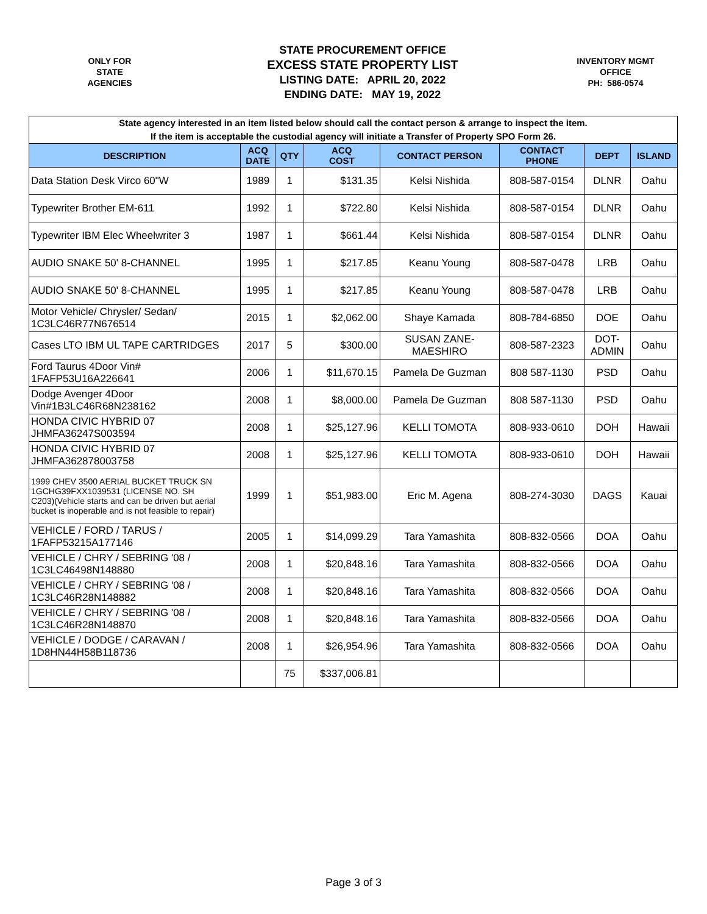ONLY FOR
STATE
AGENCIES
STATE PROCUREMENT OFFICE
EXCESS STATE PROPERTY LIST
LISTING DATE: APRIL 20, 2022
ENDING DATE: MAY 19, 2022
INVENTORY MGMT
OFFICE
PH: 586-0574
| State agency interested in an item listed below should call the contact person & arrange to inspect the item. If the item is acceptable the custodial agency will initiate a Transfer of Property SPO Form 26. | | | | | | | |
| DESCRIPTION | ACQ DATE | QTY | ACQ COST | CONTACT PERSON | CONTACT PHONE | DEPT | ISLAND |
| Data Station Desk Virco 60"W | 1989 | 1 | $131.35 | Kelsi Nishida | 808-587-0154 | DLNR | Oahu |
| Typewriter Brother EM-611 | 1992 | 1 | $722.80 | Kelsi Nishida | 808-587-0154 | DLNR | Oahu |
| Typewriter IBM Elec Wheelwriter 3 | 1987 | 1 | $661.44 | Kelsi Nishida | 808-587-0154 | DLNR | Oahu |
| AUDIO SNAKE 50' 8-CHANNEL | 1995 | 1 | $217.85 | Keanu Young | 808-587-0478 | LRB | Oahu |
| AUDIO SNAKE 50' 8-CHANNEL | 1995 | 1 | $217.85 | Keanu Young | 808-587-0478 | LRB | Oahu |
| Motor Vehicle/ Chrysler/ Sedan/ 1C3LC46R77N676514 | 2015 | 1 | $2,062.00 | Shaye Kamada | 808-784-6850 | DOE | Oahu |
| Cases LTO IBM UL TAPE CARTRIDGES | 2017 | 5 | $300.00 | SUSAN ZANE- MAESHIRO | 808-587-2323 | DOT- ADMIN | Oahu |
| Ford Taurus 4Door Vin# 1FAFP53U16A226641 | 2006 | 1 | $11,670.15 | Pamela De Guzman | 808 587-1130 | PSD | Oahu |
| Dodge Avenger 4Door Vin#1B3LC46R68N238162 | 2008 | 1 | $8,000.00 | Pamela De Guzman | 808 587-1130 | PSD | Oahu |
| HONDA CIVIC HYBRID 07 JHMFA36247S003594 | 2008 | 1 | $25,127.96 | KELLI TOMOTA | 808-933-0610 | DOH | Hawaii |
| HONDA CIVIC HYBRID 07 JHMFA362878003758 | 2008 | 1 | $25,127.96 | KELLI TOMOTA | 808-933-0610 | DOH | Hawaii |
| 1999 CHEV 3500 AERIAL BUCKET TRUCK SN 1GCHG39FXX1039531 (LICENSE NO. SH C203)(Vehicle starts and can be driven but aerial bucket is inoperable and is not feasible to repair) | 1999 | 1 | $51,983.00 | Eric M. Agena | 808-274-3030 | DAGS | Kauai |
| VEHICLE / FORD / TARUS / 1FAFP53215A177146 | 2005 | 1 | $14,099.29 | Tara Yamashita | 808-832-0566 | DOA | Oahu |
| VEHICLE / CHRY / SEBRING '08 / 1C3LC46498N148880 | 2008 | 1 | $20,848.16 | Tara Yamashita | 808-832-0566 | DOA | Oahu |
| VEHICLE / CHRY / SEBRING '08 / 1C3LC46R28N148882 | 2008 | 1 | $20,848.16 | Tara Yamashita | 808-832-0566 | DOA | Oahu |
| VEHICLE / CHRY / SEBRING '08 / 1C3LC46R28N148870 | 2008 | 1 | $20,848.16 | Tara Yamashita | 808-832-0566 | DOA | Oahu |
| VEHICLE / DODGE / CARAVAN / 1D8HN44H58B118736 | 2008 | 1 | $26,954.96 | Tara Yamashita | 808-832-0566 | DOA | Oahu |
| | | 75 | $337,006.81 | | | | |
Page 3 of 3